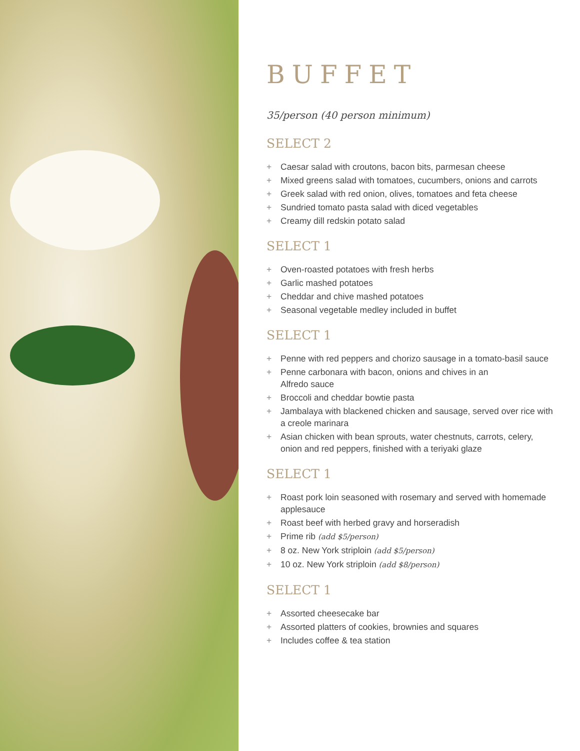BUFFET
35/person (40 person minimum)
SELECT 2
+ Caesar salad with croutons, bacon bits, parmesan cheese
+ Mixed greens salad with tomatoes, cucumbers, onions and carrots
+ Greek salad with red onion, olives, tomatoes and feta cheese
+ Sundried tomato pasta salad with diced vegetables
+ Creamy dill redskin potato salad
SELECT 1
+ Oven-roasted potatoes with fresh herbs
+ Garlic mashed potatoes
+ Cheddar and chive mashed potatoes
+ Seasonal vegetable medley included in buffet
SELECT 1
+ Penne with red peppers and chorizo sausage in a tomato-basil sauce
+ Penne carbonara with bacon, onions and chives in an
Alfredo sauce
+ Broccoli and cheddar bowtie pasta
+ Jambalaya with blackened chicken and sausage, served over rice with a creole marinara
+ Asian chicken with bean sprouts, water chestnuts, carrots, celery, onion and red peppers, finished with a teriyaki glaze
SELECT 1
+ Roast pork loin seasoned with rosemary and served with homemade applesauce
+ Roast beef with herbed gravy and horseradish
+ Prime rib (add $5/person)
+ 8 oz. New York striploin (add $5/person)
+ 10 oz. New York striploin (add $8/person)
SELECT 1
+ Assorted cheesecake bar
+ Assorted platters of cookies, brownies and squares
+ Includes coffee & tea station